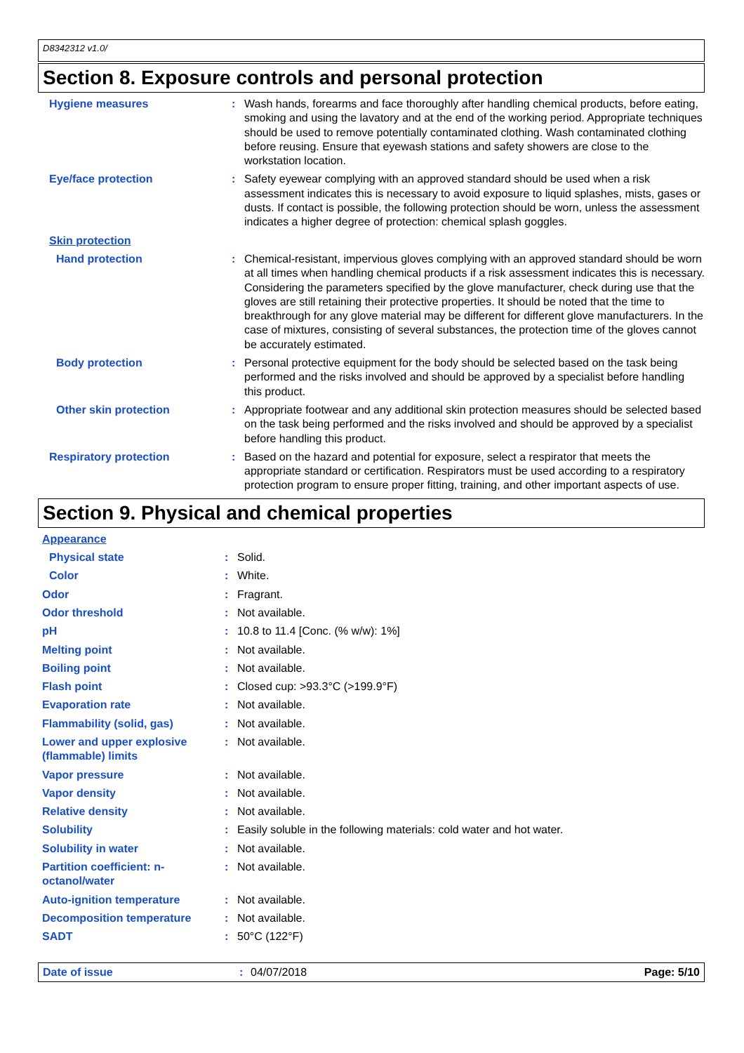D8342312 v1.0/
Section 8. Exposure controls and personal protection
| Hygiene measures | : | Wash hands, forearms and face thoroughly after handling chemical products, before eating, smoking and using the lavatory and at the end of the working period. Appropriate techniques should be used to remove potentially contaminated clothing. Wash contaminated clothing before reusing. Ensure that eyewash stations and safety showers are close to the workstation location. |
| Eye/face protection | : | Safety eyewear complying with an approved standard should be used when a risk assessment indicates this is necessary to avoid exposure to liquid splashes, mists, gases or dusts. If contact is possible, the following protection should be worn, unless the assessment indicates a higher degree of protection: chemical splash goggles. |
| Skin protection | | |
| Hand protection | : | Chemical-resistant, impervious gloves complying with an approved standard should be worn at all times when handling chemical products if a risk assessment indicates this is necessary. Considering the parameters specified by the glove manufacturer, check during use that the gloves are still retaining their protective properties. It should be noted that the time to breakthrough for any glove material may be different for different glove manufacturers. In the case of mixtures, consisting of several substances, the protection time of the gloves cannot be accurately estimated. |
| Body protection | : | Personal protective equipment for the body should be selected based on the task being performed and the risks involved and should be approved by a specialist before handling this product. |
| Other skin protection | : | Appropriate footwear and any additional skin protection measures should be selected based on the task being performed and the risks involved and should be approved by a specialist before handling this product. |
| Respiratory protection | : | Based on the hazard and potential for exposure, select a respirator that meets the appropriate standard or certification. Respirators must be used according to a respiratory protection program to ensure proper fitting, training, and other important aspects of use. |
Section 9. Physical and chemical properties
| Appearance | | |
| Physical state | : | Solid. |
| Color | : | White. |
| Odor | : | Fragrant. |
| Odor threshold | : | Not available. |
| pH | : | 10.8 to 11.4 [Conc. (% w/w): 1%] |
| Melting point | : | Not available. |
| Boiling point | : | Not available. |
| Flash point | : | Closed cup: >93.3°C (>199.9°F) |
| Evaporation rate | : | Not available. |
| Flammability (solid, gas) | : | Not available. |
| Lower and upper explosive (flammable) limits | : | Not available. |
| Vapor pressure | : | Not available. |
| Vapor density | : | Not available. |
| Relative density | : | Not available. |
| Solubility | : | Easily soluble in the following materials: cold water and hot water. |
| Solubility in water | : | Not available. |
| Partition coefficient: n-octanol/water | : | Not available. |
| Auto-ignition temperature | : | Not available. |
| Decomposition temperature | : | Not available. |
| SADT | : | 50°C (122°F) |
Date of issue: 04/07/2018 Page: 5/10